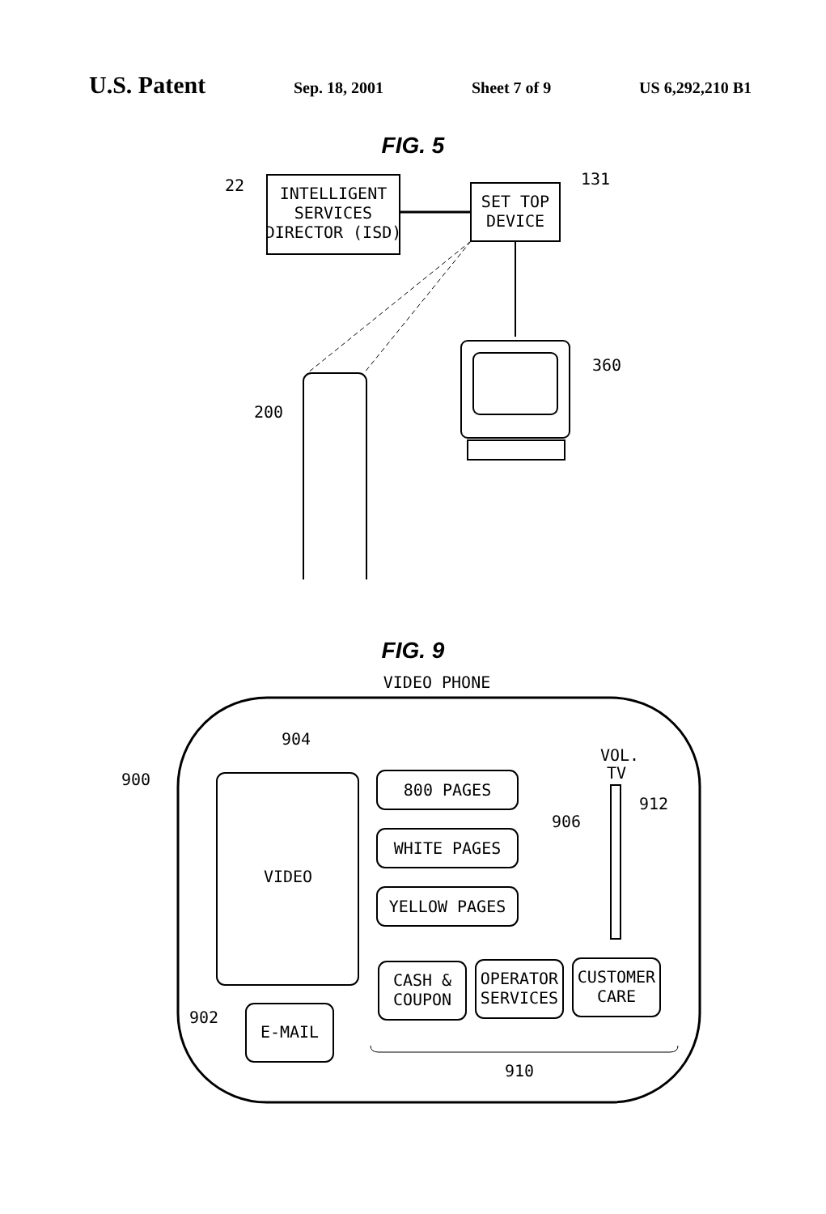U.S. Patent Sep. 18, 2001 Sheet 7 of 9 US 6,292,210 B1
FIG. 5
22
INTELLIGENT
SERVICES
DIRECTOR (ISD)
SET TOP
DEVICE
131
200
360
FIG. 9
VIDEO PHONE
900
904
VIDEO
800 PAGES
WHITE PAGES
YELLOW PAGES
906
VOL.
TV
912
CASH &
COUPON
OPERATOR
SERVICES
CUSTOMER
CARE
902
E-MAIL
910